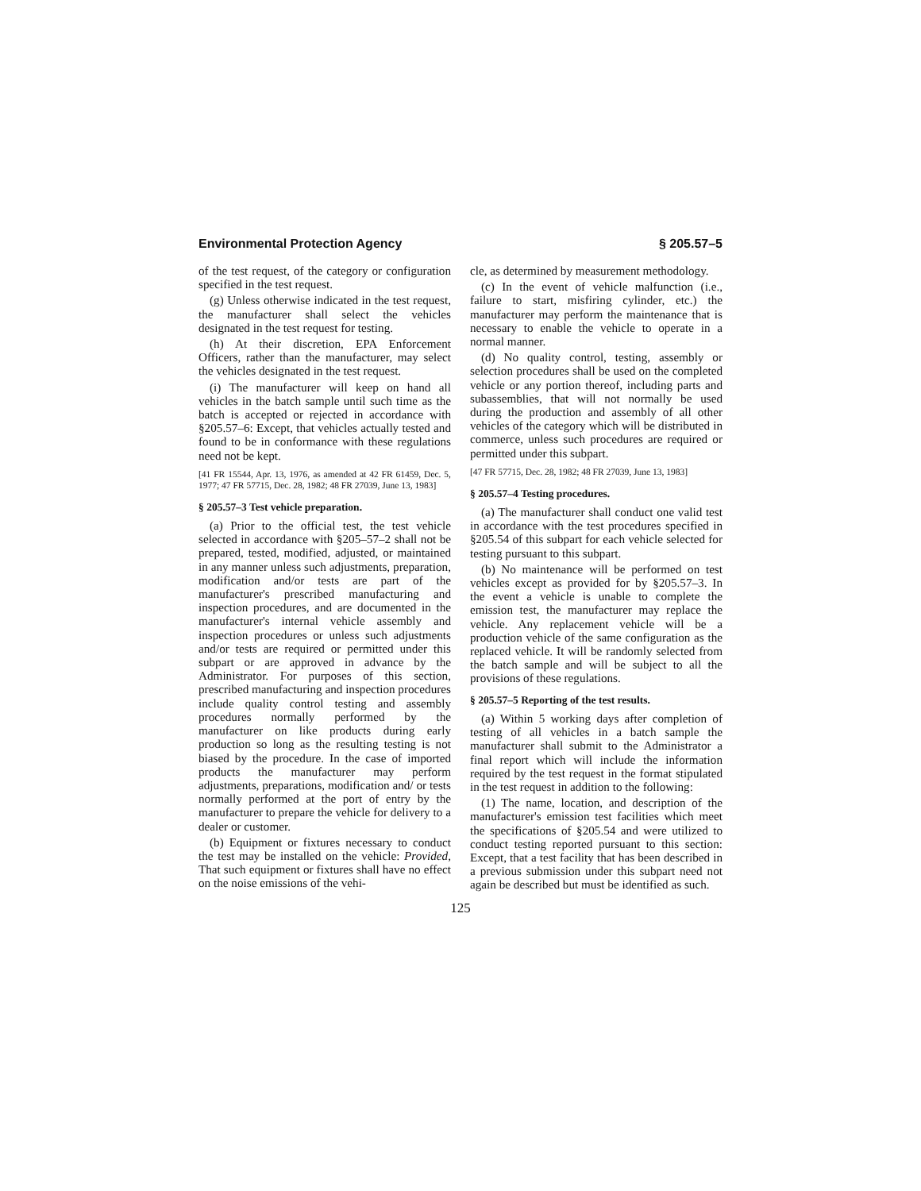Environmental Protection Agency § 205.57–5
of the test request, of the category or configuration specified in the test request.
(g) Unless otherwise indicated in the test request, the manufacturer shall select the vehicles designated in the test request for testing.
(h) At their discretion, EPA Enforcement Officers, rather than the manufacturer, may select the vehicles designated in the test request.
(i) The manufacturer will keep on hand all vehicles in the batch sample until such time as the batch is accepted or rejected in accordance with §205.57–6: Except, that vehicles actually tested and found to be in conformance with these regulations need not be kept.
[41 FR 15544, Apr. 13, 1976, as amended at 42 FR 61459, Dec. 5, 1977; 47 FR 57715, Dec. 28, 1982; 48 FR 27039, June 13, 1983]
§ 205.57–3 Test vehicle preparation.
(a) Prior to the official test, the test vehicle selected in accordance with §205–57–2 shall not be prepared, tested, modified, adjusted, or maintained in any manner unless such adjustments, preparation, modification and/or tests are part of the manufacturer's prescribed manufacturing and inspection procedures, and are documented in the manufacturer's internal vehicle assembly and inspection procedures or unless such adjustments and/or tests are required or permitted under this subpart or are approved in advance by the Administrator. For purposes of this section, prescribed manufacturing and inspection procedures include quality control testing and assembly procedures normally performed by the manufacturer on like products during early production so long as the resulting testing is not biased by the procedure. In the case of imported products the manufacturer may perform adjustments, preparations, modification and/ or tests normally performed at the port of entry by the manufacturer to prepare the vehicle for delivery to a dealer or customer.
(b) Equipment or fixtures necessary to conduct the test may be installed on the vehicle: Provided, That such equipment or fixtures shall have no effect on the noise emissions of the vehi-
cle, as determined by measurement methodology.
(c) In the event of vehicle malfunction (i.e., failure to start, misfiring cylinder, etc.) the manufacturer may perform the maintenance that is necessary to enable the vehicle to operate in a normal manner.
(d) No quality control, testing, assembly or selection procedures shall be used on the completed vehicle or any portion thereof, including parts and subassemblies, that will not normally be used during the production and assembly of all other vehicles of the category which will be distributed in commerce, unless such procedures are required or permitted under this subpart.
[47 FR 57715, Dec. 28, 1982; 48 FR 27039, June 13, 1983]
§ 205.57–4 Testing procedures.
(a) The manufacturer shall conduct one valid test in accordance with the test procedures specified in §205.54 of this subpart for each vehicle selected for testing pursuant to this subpart.
(b) No maintenance will be performed on test vehicles except as provided for by §205.57–3. In the event a vehicle is unable to complete the emission test, the manufacturer may replace the vehicle. Any replacement vehicle will be a production vehicle of the same configuration as the replaced vehicle. It will be randomly selected from the batch sample and will be subject to all the provisions of these regulations.
§ 205.57–5 Reporting of the test results.
(a) Within 5 working days after completion of testing of all vehicles in a batch sample the manufacturer shall submit to the Administrator a final report which will include the information required by the test request in the format stipulated in the test request in addition to the following:
(1) The name, location, and description of the manufacturer's emission test facilities which meet the specifications of §205.54 and were utilized to conduct testing reported pursuant to this section: Except, that a test facility that has been described in a previous submission under this subpart need not again be described but must be identified as such.
125